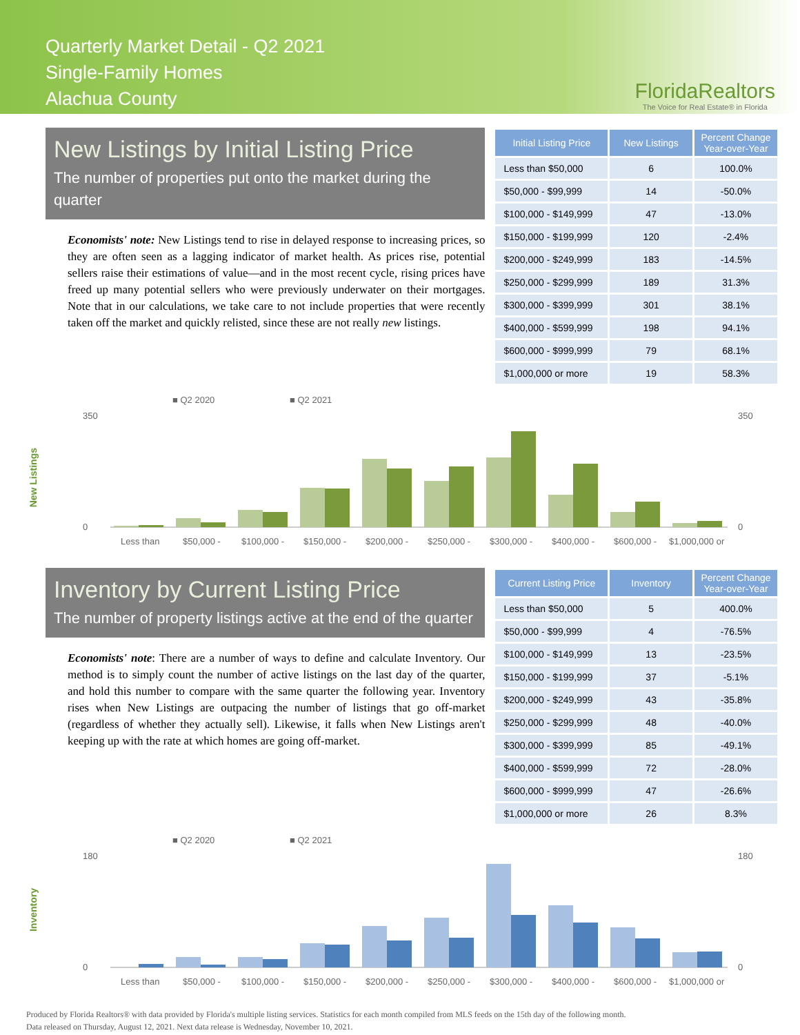Quarterly Market Detail - Q2 2021
Single-Family Homes
Alachua County
FloridaRealtors
The Voice for Real Estate® in Florida
New Listings by Initial Listing Price
The number of properties put onto the market during the quarter
Economists' note: New Listings tend to rise in delayed response to increasing prices, so they are often seen as a lagging indicator of market health. As prices rise, potential sellers raise their estimations of value—and in the most recent cycle, rising prices have freed up many potential sellers who were previously underwater on their mortgages. Note that in our calculations, we take care to not include properties that were recently taken off the market and quickly relisted, since these are not really new listings.
| Initial Listing Price | New Listings | Percent Change Year-over-Year |
| --- | --- | --- |
| Less than $50,000 | 6 | 100.0% |
| $50,000 - $99,999 | 14 | -50.0% |
| $100,000 - $149,999 | 47 | -13.0% |
| $150,000 - $199,999 | 120 | -2.4% |
| $200,000 - $249,999 | 183 | -14.5% |
| $250,000 - $299,999 | 189 | 31.3% |
| $300,000 - $399,999 | 301 | 38.1% |
| $400,000 - $599,999 | 198 | 94.1% |
| $600,000 - $999,999 | 79 | 68.1% |
| $1,000,000 or more | 19 | 58.3% |
New Listings
■ Q2 2020
■ Q2 2021
350
0
350
0
Less than
$50,000 -
$100,000 -
$150,000 -
$200,000 -
$250,000 -
$300,000 -
$400,000 -
$600,000 -
$1,000,000 or
Inventory by Current Listing Price
The number of property listings active at the end of the quarter
Economists' note: There are a number of ways to define and calculate Inventory. Our method is to simply count the number of active listings on the last day of the quarter, and hold this number to compare with the same quarter the following year. Inventory rises when New Listings are outpacing the number of listings that go off-market (regardless of whether they actually sell). Likewise, it falls when New Listings aren't keeping up with the rate at which homes are going off-market.
| Current Listing Price | Inventory | Percent Change Year-over-Year |
| --- | --- | --- |
| Less than $50,000 | 5 | 400.0% |
| $50,000 - $99,999 | 4 | -76.5% |
| $100,000 - $149,999 | 13 | -23.5% |
| $150,000 - $199,999 | 37 | -5.1% |
| $200,000 - $249,999 | 43 | -35.8% |
| $250,000 - $299,999 | 48 | -40.0% |
| $300,000 - $399,999 | 85 | -49.1% |
| $400,000 - $599,999 | 72 | -28.0% |
| $600,000 - $999,999 | 47 | -26.6% |
| $1,000,000 or more | 26 | 8.3% |
Inventory
■ Q2 2020
■ Q2 2021
180
0
180
0
Less than
$50,000 -
$100,000 -
$150,000 -
$200,000 -
$250,000 -
$300,000 -
$400,000 -
$600,000 -
$1,000,000 or
Produced by Florida Realtors® with data provided by Florida's multiple listing services. Statistics for each month compiled from MLS feeds on the 15th day of the following month.
Data released on Thursday, August 12, 2021. Next data release is Wednesday, November 10, 2021.